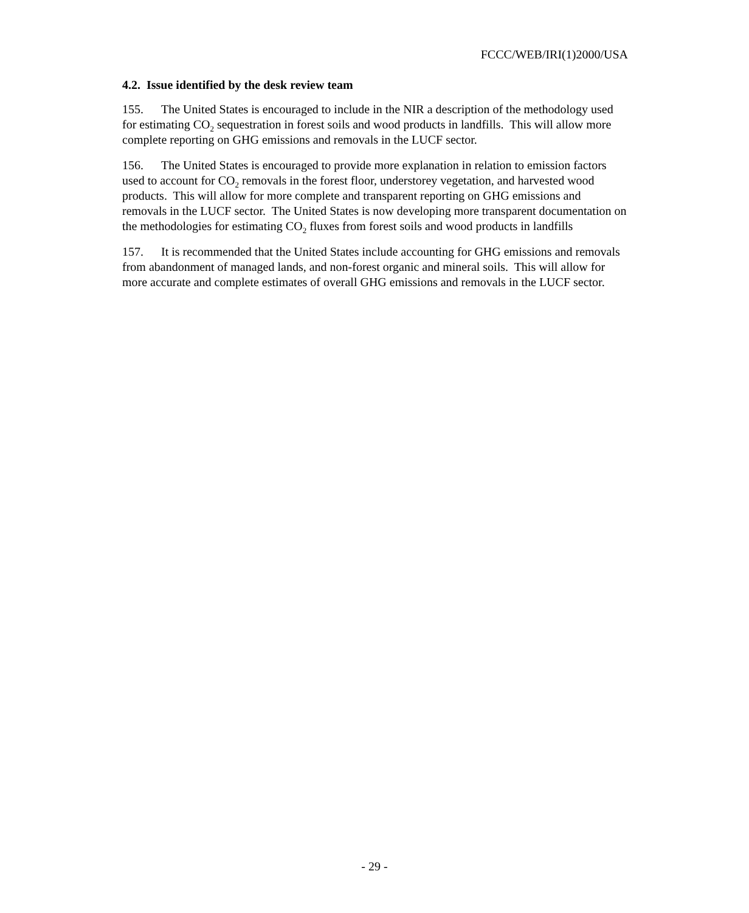FCCC/WEB/IRI(1)2000/USA
4.2. Issue identified by the desk review team
155. The United States is encouraged to include in the NIR a description of the methodology used for estimating CO<sub>2</sub> sequestration in forest soils and wood products in landfills. This will allow more complete reporting on GHG emissions and removals in the LUCF sector.
156. The United States is encouraged to provide more explanation in relation to emission factors used to account for CO<sub>2</sub> removals in the forest floor, understorey vegetation, and harvested wood products. This will allow for more complete and transparent reporting on GHG emissions and removals in the LUCF sector. The United States is now developing more transparent documentation on the methodologies for estimating CO<sub>2</sub> fluxes from forest soils and wood products in landfills
157. It is recommended that the United States include accounting for GHG emissions and removals from abandonment of managed lands, and non-forest organic and mineral soils. This will allow for more accurate and complete estimates of overall GHG emissions and removals in the LUCF sector.
- 29 -